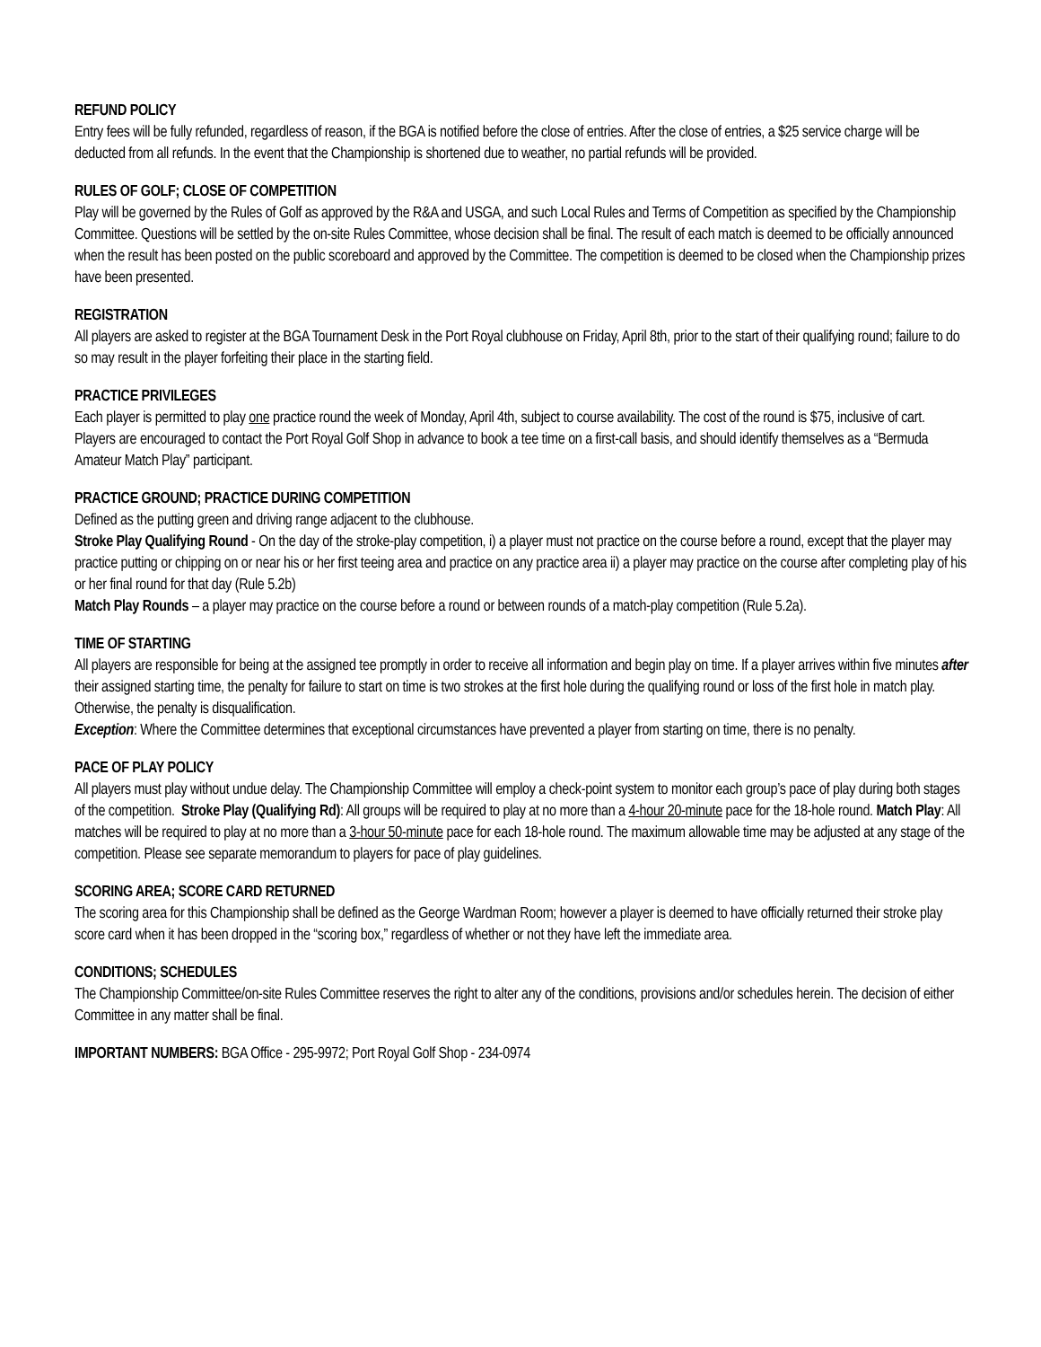REFUND POLICY
Entry fees will be fully refunded, regardless of reason, if the BGA is notified before the close of entries. After the close of entries, a $25 service charge will be deducted from all refunds. In the event that the Championship is shortened due to weather, no partial refunds will be provided.
RULES OF GOLF; CLOSE OF COMPETITION
Play will be governed by the Rules of Golf as approved by the R&A and USGA, and such Local Rules and Terms of Competition as specified by the Championship Committee. Questions will be settled by the on-site Rules Committee, whose decision shall be final. The result of each match is deemed to be officially announced when the result has been posted on the public scoreboard and approved by the Committee. The competition is deemed to be closed when the Championship prizes have been presented.
REGISTRATION
All players are asked to register at the BGA Tournament Desk in the Port Royal clubhouse on Friday, April 8th, prior to the start of their qualifying round; failure to do so may result in the player forfeiting their place in the starting field.
PRACTICE PRIVILEGES
Each player is permitted to play one practice round the week of Monday, April 4th, subject to course availability. The cost of the round is $75, inclusive of cart. Players are encouraged to contact the Port Royal Golf Shop in advance to book a tee time on a first-call basis, and should identify themselves as a “Bermuda Amateur Match Play” participant.
PRACTICE GROUND; PRACTICE DURING COMPETITION
Defined as the putting green and driving range adjacent to the clubhouse.
Stroke Play Qualifying Round - On the day of the stroke-play competition, i) a player must not practice on the course before a round, except that the player may practice putting or chipping on or near his or her first teeing area and practice on any practice area ii) a player may practice on the course after completing play of his or her final round for that day (Rule 5.2b)
Match Play Rounds – a player may practice on the course before a round or between rounds of a match-play competition (Rule 5.2a).
TIME OF STARTING
All players are responsible for being at the assigned tee promptly in order to receive all information and begin play on time. If a player arrives within five minutes after their assigned starting time, the penalty for failure to start on time is two strokes at the first hole during the qualifying round or loss of the first hole in match play. Otherwise, the penalty is disqualification.
Exception: Where the Committee determines that exceptional circumstances have prevented a player from starting on time, there is no penalty.
PACE OF PLAY POLICY
All players must play without undue delay. The Championship Committee will employ a check-point system to monitor each group’s pace of play during both stages of the competition. Stroke Play (Qualifying Rd): All groups will be required to play at no more than a 4-hour 20-minute pace for the 18-hole round. Match Play: All matches will be required to play at no more than a 3-hour 50-minute pace for each 18-hole round. The maximum allowable time may be adjusted at any stage of the competition. Please see separate memorandum to players for pace of play guidelines.
SCORING AREA; SCORE CARD RETURNED
The scoring area for this Championship shall be defined as the George Wardman Room; however a player is deemed to have officially returned their stroke play score card when it has been dropped in the “scoring box,” regardless of whether or not they have left the immediate area.
CONDITIONS; SCHEDULES
The Championship Committee/on-site Rules Committee reserves the right to alter any of the conditions, provisions and/or schedules herein. The decision of either Committee in any matter shall be final.
IMPORTANT NUMBERS: BGA Office - 295-9972; Port Royal Golf Shop - 234-0974